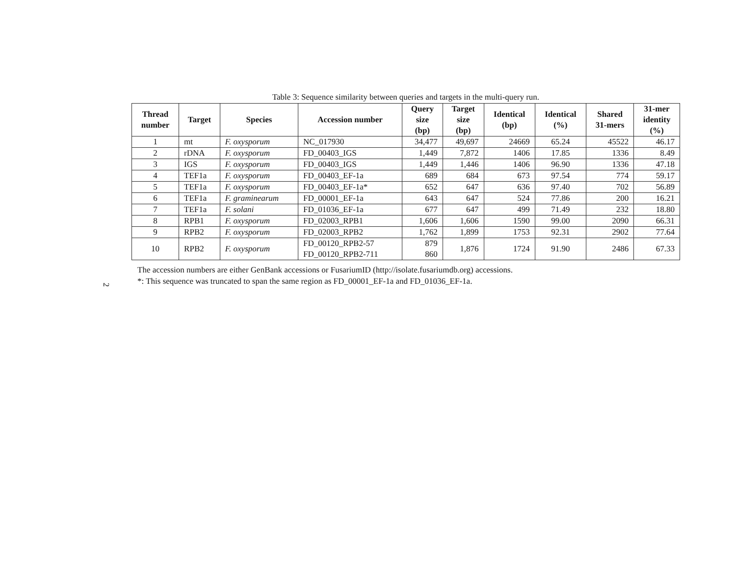2
Table 3: Sequence similarity between queries and targets in the multi-query run.
| Thread number | Target | Species | Accession number | Query size (bp) | Target size (bp) | Identical (bp) | Identical (%) | Shared 31-mers | 31-mer identity (%) |
| --- | --- | --- | --- | --- | --- | --- | --- | --- | --- |
| 1 | mt | F. oxysporum | NC_017930 | 34,477 | 49,697 | 24669 | 65.24 | 45522 | 46.17 |
| 2 | rDNA | F. oxysporum | FD_00403_IGS | 1,449 | 7,872 | 1406 | 17.85 | 1336 | 8.49 |
| 3 | IGS | F. oxysporum | FD_00403_IGS | 1,449 | 1,446 | 1406 | 96.90 | 1336 | 47.18 |
| 4 | TEF1a | F. oxysporum | FD_00403_EF-1a | 689 | 684 | 673 | 97.54 | 774 | 59.17 |
| 5 | TEF1a | F. oxysporum | FD_00403_EF-1a* | 652 | 647 | 636 | 97.40 | 702 | 56.89 |
| 6 | TEF1a | F. graminearum | FD_00001_EF-1a | 643 | 647 | 524 | 77.86 | 200 | 16.21 |
| 7 | TEF1a | F. solani | FD_01036_EF-1a | 677 | 647 | 499 | 71.49 | 232 | 18.80 |
| 8 | RPB1 | F. oxysporum | FD_02003_RPB1 | 1,606 | 1,606 | 1590 | 99.00 | 2090 | 66.31 |
| 9 | RPB2 | F. oxysporum | FD_02003_RPB2 | 1,762 | 1,899 | 1753 | 92.31 | 2902 | 77.64 |
| 10 | RPB2 | F. oxysporum | FD_00120_RPB2-57 FD_00120_RPB2-711 | 879 860 | 1,876 | 1724 | 91.90 | 2486 | 67.33 |
The accession numbers are either GenBank accessions or FusariumID (http://isolate.fusariumdb.org) accessions.
*: This sequence was truncated to span the same region as FD_00001_EF-1a and FD_01036_EF-1a.